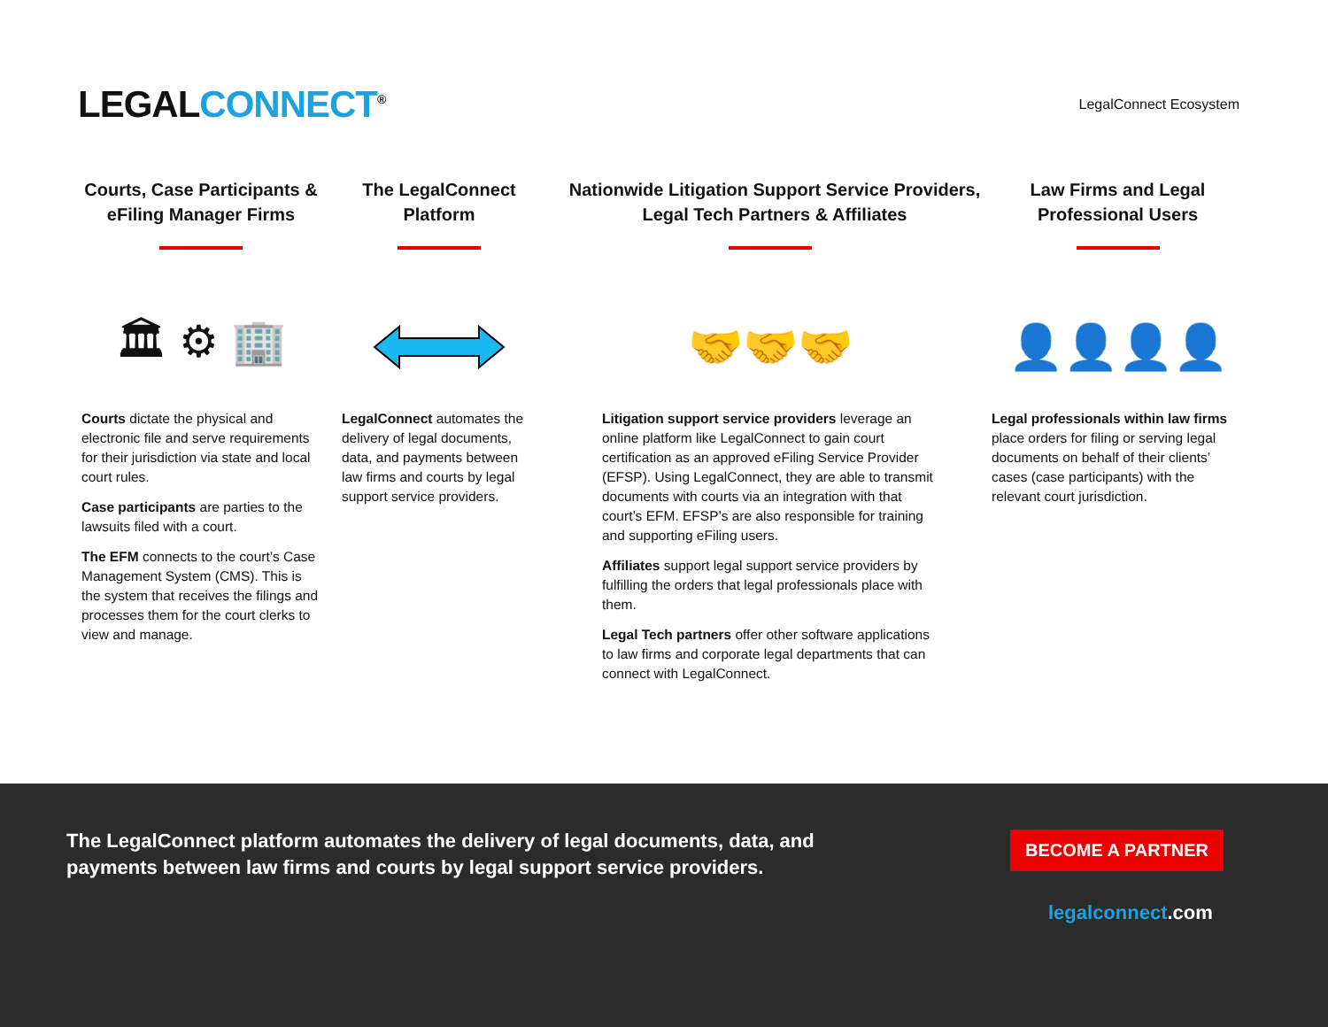LEGALCONNECT<sup>®</sup> LegalConnect Ecosystem
Courts, Case Participants & eFiling Manager Firms
🏛 ⚙ 🏢
Courts dictate the physical and electronic file and serve requirements for their jurisdiction via state and local court rules.
Case participants are parties to the lawsuits filed with a court.
The EFM connects to the court’s Case Management System (CMS). This is the system that receives the filings and processes them for the court clerks to view and manage.
The LegalConnect Platform
LegalConnect automates the delivery of legal documents, data, and payments between law firms and courts by legal support service providers.
Nationwide Litigation Support Service Providers, Legal Tech Partners & Affiliates
🤝🤝🤝
Litigation support service providers leverage an online platform like LegalConnect to gain court certification as an approved eFiling Service Provider (EFSP). Using LegalConnect, they are able to transmit documents with courts via an integration with that court’s EFM. EFSP’s are also responsible for training and supporting eFiling users.
Affiliates support legal support service providers by fulfilling the orders that legal professionals place with them.
Legal Tech partners offer other software applications to law firms and corporate legal departments that can connect with LegalConnect.
Law Firms and Legal Professional Users
👤👤👤👤
Legal professionals within law firms place orders for filing or serving legal documents on behalf of their clients’ cases (case participants) with the relevant court jurisdiction.
The LegalConnect platform automates the delivery of legal documents, data, and payments between law firms and courts by legal support service providers.
BECOME A PARTNER
legalconnect.com